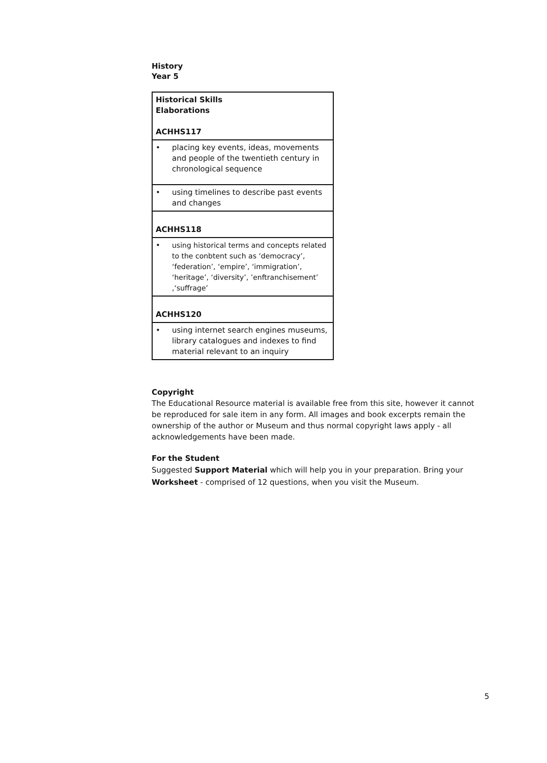History
Year 5
| Historical Skills Elaborations ACHHS117 |
| • placing key events, ideas, movements and people of the twentieth century in chronological sequence |
| • using timelines to describe past events and changes |
| ACHHS118 |
| • using historical terms and concepts related to the conbtent such as ‘democracy’, ‘federation’, ‘empire’, ‘immigration’, ‘heritage’, ‘diversity’, ’enftranchisement’ ,‘suffrage’ |
| ACHHS120 |
| • using internet search engines museums, library catalogues and indexes to find material relevant to an inquiry |
Copyright
The Educational Resource material is available free from this site, however it cannot be reproduced for sale item in any form. All images and book excerpts remain the ownership of the author or Museum and thus normal copyright laws apply - all acknowledgements have been made.
For the Student
Suggested Support Material which will help you in your preparation. Bring your Worksheet - comprised of 12 questions, when you visit the Museum.
5